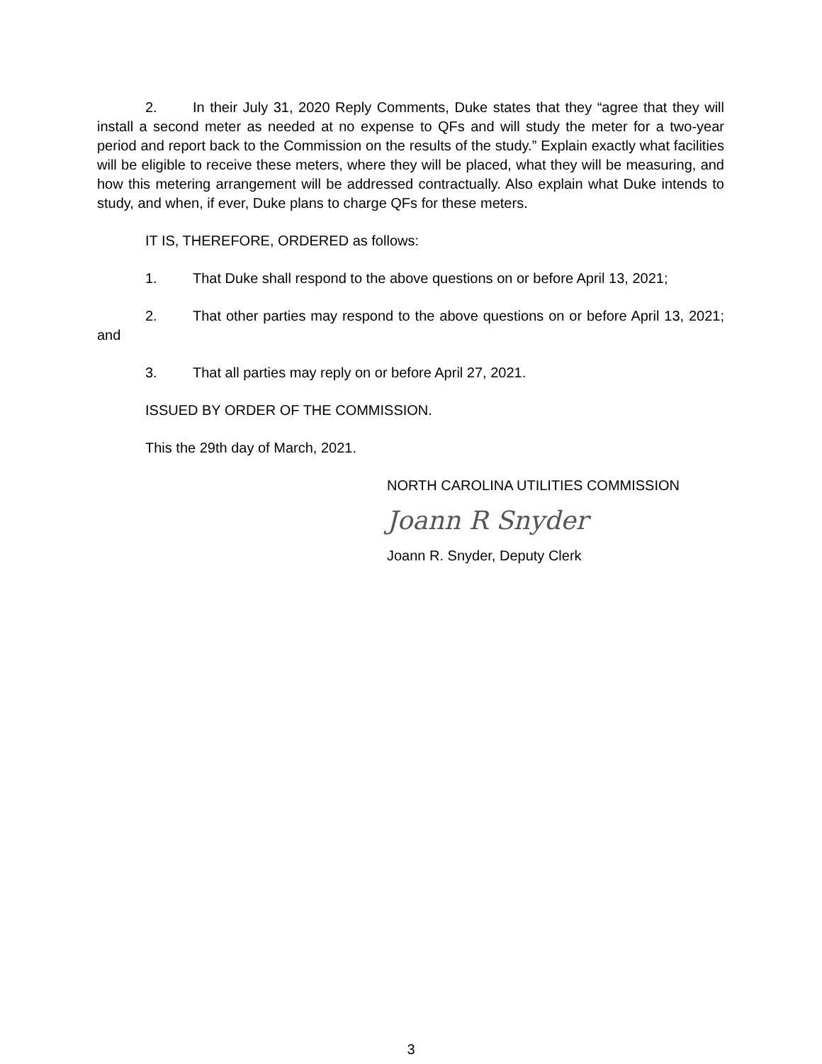2. In their July 31, 2020 Reply Comments, Duke states that they “agree that they will install a second meter as needed at no expense to QFs and will study the meter for a two-year period and report back to the Commission on the results of the study.” Explain exactly what facilities will be eligible to receive these meters, where they will be placed, what they will be measuring, and how this metering arrangement will be addressed contractually. Also explain what Duke intends to study, and when, if ever, Duke plans to charge QFs for these meters.
IT IS, THEREFORE, ORDERED as follows:
1. That Duke shall respond to the above questions on or before April 13, 2021;
2. That other parties may respond to the above questions on or before April 13, 2021; and
3. That all parties may reply on or before April 27, 2021.
ISSUED BY ORDER OF THE COMMISSION.
This the 29th day of March, 2021.
NORTH CAROLINA UTILITIES COMMISSION
Joann R Snyder
Joann R. Snyder, Deputy Clerk
3